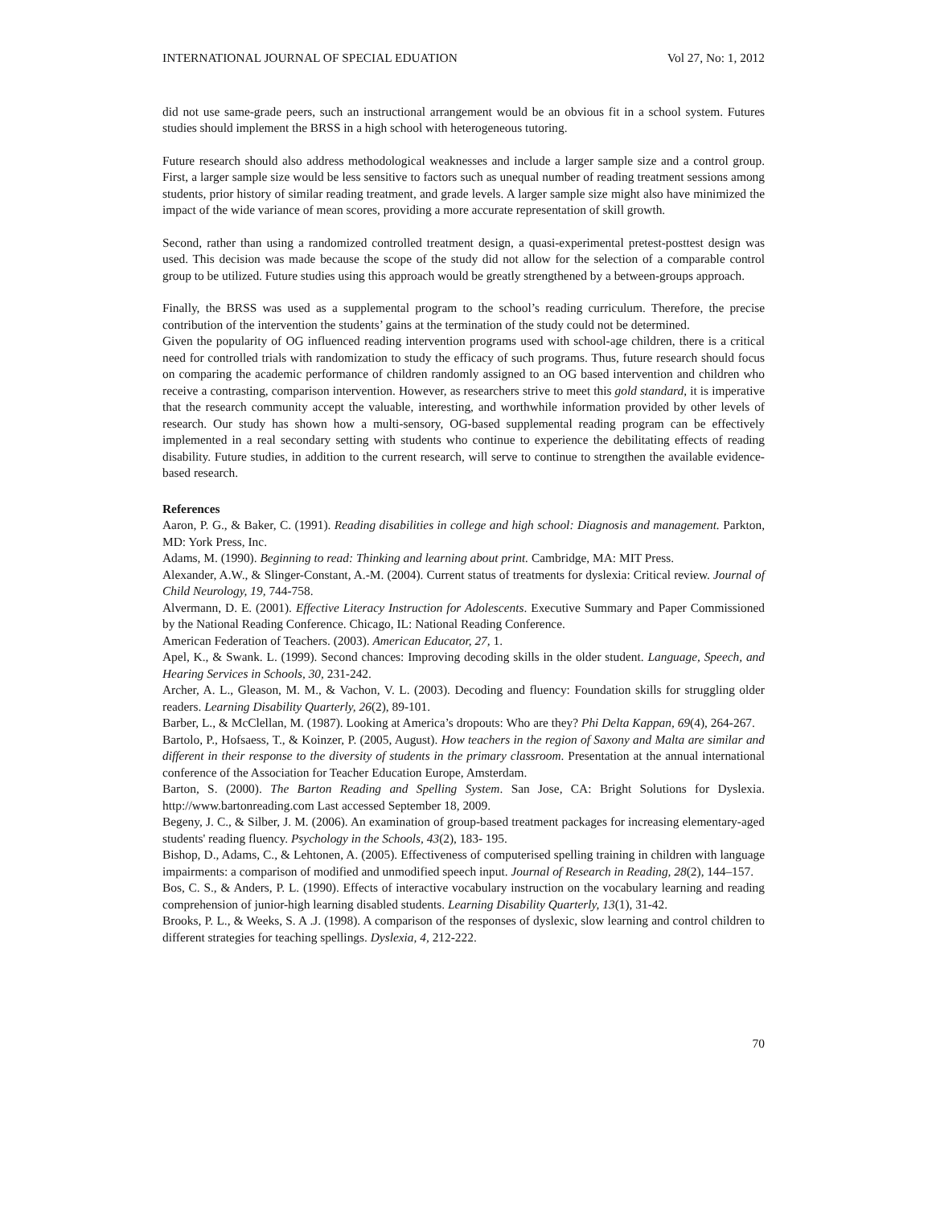INTERNATIONAL JOURNAL OF SPECIAL EDUATION Vol 27, No: 1, 2012
did not use same-grade peers, such an instructional arrangement would be an obvious fit in a school system. Futures studies should implement the BRSS in a high school with heterogeneous tutoring.
Future research should also address methodological weaknesses and include a larger sample size and a control group. First, a larger sample size would be less sensitive to factors such as unequal number of reading treatment sessions among students, prior history of similar reading treatment, and grade levels. A larger sample size might also have minimized the impact of the wide variance of mean scores, providing a more accurate representation of skill growth.
Second, rather than using a randomized controlled treatment design, a quasi-experimental pretest-posttest design was used. This decision was made because the scope of the study did not allow for the selection of a comparable control group to be utilized. Future studies using this approach would be greatly strengthened by a between-groups approach.
Finally, the BRSS was used as a supplemental program to the school’s reading curriculum. Therefore, the precise contribution of the intervention the students’ gains at the termination of the study could not be determined.
Given the popularity of OG influenced reading intervention programs used with school-age children, there is a critical need for controlled trials with randomization to study the efficacy of such programs. Thus, future research should focus on comparing the academic performance of children randomly assigned to an OG based intervention and children who receive a contrasting, comparison intervention. However, as researchers strive to meet this gold standard, it is imperative that the research community accept the valuable, interesting, and worthwhile information provided by other levels of research. Our study has shown how a multi-sensory, OG-based supplemental reading program can be effectively implemented in a real secondary setting with students who continue to experience the debilitating effects of reading disability. Future studies, in addition to the current research, will serve to continue to strengthen the available evidence-based research.
References
Aaron, P. G., & Baker, C. (1991). Reading disabilities in college and high school: Diagnosis and management. Parkton, MD: York Press, Inc.
Adams, M. (1990). Beginning to read: Thinking and learning about print. Cambridge, MA: MIT Press.
Alexander, A.W., & Slinger-Constant, A.-M. (2004). Current status of treatments for dyslexia: Critical review. Journal of Child Neurology, 19, 744-758.
Alvermann, D. E. (2001). Effective Literacy Instruction for Adolescents. Executive Summary and Paper Commissioned by the National Reading Conference. Chicago, IL: National Reading Conference.
American Federation of Teachers. (2003). American Educator, 27, 1.
Apel, K., & Swank. L. (1999). Second chances: Improving decoding skills in the older student. Language, Speech, and Hearing Services in Schools, 30, 231-242.
Archer, A. L., Gleason, M. M., & Vachon, V. L. (2003). Decoding and fluency: Foundation skills for struggling older readers. Learning Disability Quarterly, 26(2), 89-101.
Barber, L., & McClellan, M. (1987). Looking at America’s dropouts: Who are they? Phi Delta Kappan, 69(4), 264-267.
Bartolo, P., Hofsaess, T., & Koinzer, P. (2005, August). How teachers in the region of Saxony and Malta are similar and different in their response to the diversity of students in the primary classroom. Presentation at the annual international conference of the Association for Teacher Education Europe, Amsterdam.
Barton, S. (2000). The Barton Reading and Spelling System. San Jose, CA: Bright Solutions for Dyslexia. http://www.bartonreading.com Last accessed September 18, 2009.
Begeny, J. C., & Silber, J. M. (2006). An examination of group-based treatment packages for increasing elementary-aged students' reading fluency. Psychology in the Schools, 43(2), 183- 195.
Bishop, D., Adams, C., & Lehtonen, A. (2005). Effectiveness of computerised spelling training in children with language impairments: a comparison of modified and unmodified speech input. Journal of Research in Reading, 28(2), 144–157.
Bos, C. S., & Anders, P. L. (1990). Effects of interactive vocabulary instruction on the vocabulary learning and reading comprehension of junior-high learning disabled students. Learning Disability Quarterly, 13(1), 31-42.
Brooks, P. L., & Weeks, S. A .J. (1998). A comparison of the responses of dyslexic, slow learning and control children to different strategies for teaching spellings. Dyslexia, 4, 212-222.
70